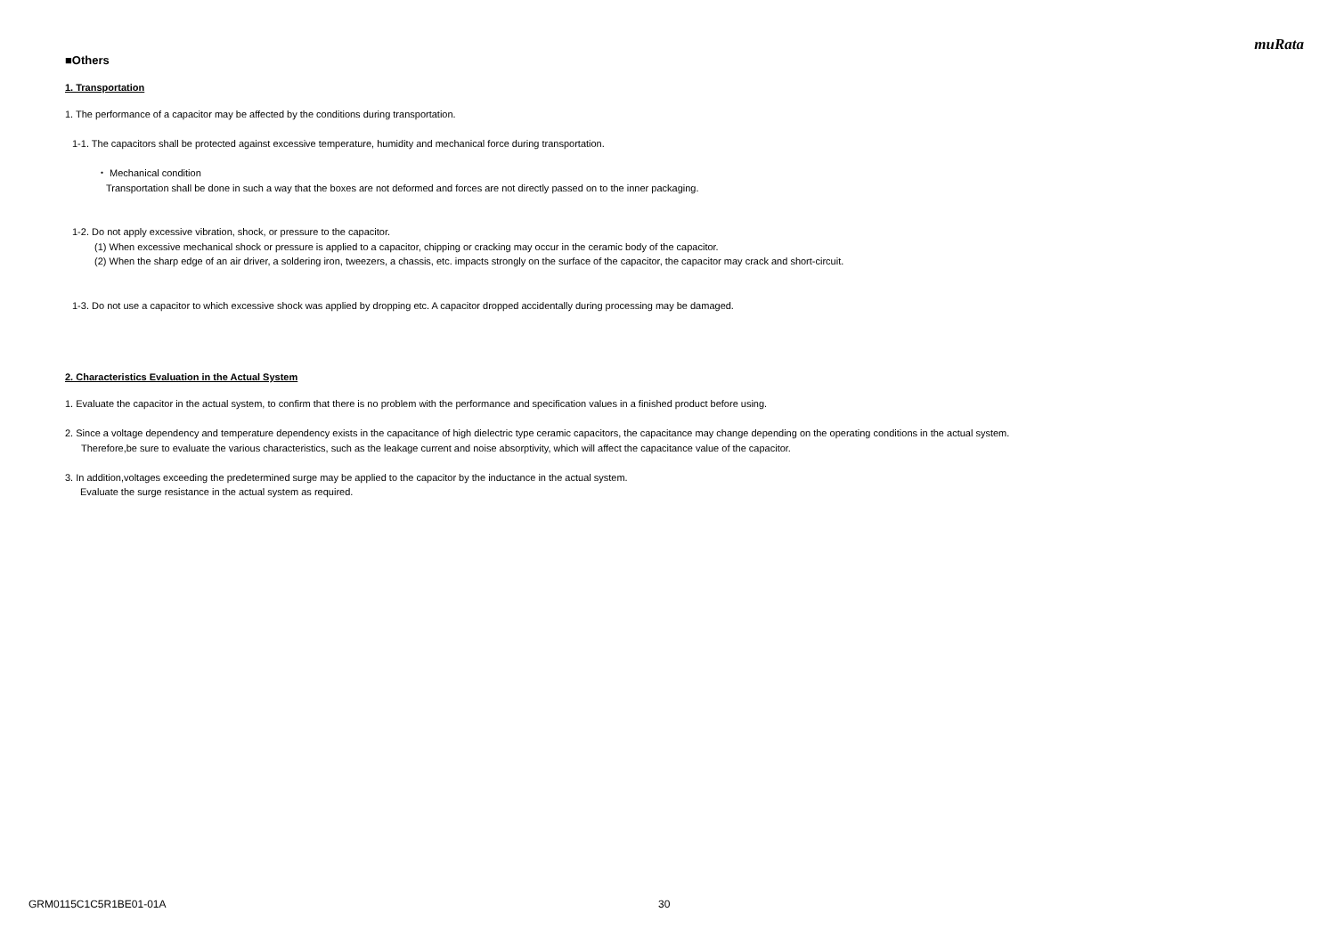muRata
■Others
1. Transportation
1. The performance of a capacitor may be affected by the conditions during transportation.
1-1. The capacitors shall be protected against excessive temperature, humidity and mechanical force during transportation.
・ Mechanical condition
Transportation shall be done in such a way that the boxes are not deformed and forces are not directly passed on to the inner packaging.
1-2. Do not apply excessive vibration, shock, or pressure to the capacitor.
(1) When excessive mechanical shock or pressure is applied to a capacitor, chipping or cracking may occur in the ceramic body of the capacitor.
(2) When the sharp edge of an air driver, a soldering iron, tweezers, a chassis, etc. impacts strongly on the surface of the capacitor, the capacitor may crack and short-circuit.
1-3. Do not use a capacitor to which excessive shock was applied by dropping etc. A capacitor dropped accidentally during processing may be damaged.
2. Characteristics Evaluation in the Actual System
1. Evaluate the capacitor in the actual system, to confirm that there is no problem with the performance and specification values in a finished product before using.
2. Since a voltage dependency and temperature dependency exists in the capacitance of high dielectric type ceramic capacitors, the capacitance may change depending on the operating conditions in the actual system.
Therefore,be sure to evaluate the various characteristics, such as the leakage current and noise absorptivity, which will affect the capacitance value of the capacitor.
3. In addition,voltages exceeding the predetermined surge may be applied to the capacitor by the inductance in the actual system.
Evaluate the surge resistance in the actual system as required.
GRM0115C1C5R1BE01-01A 30